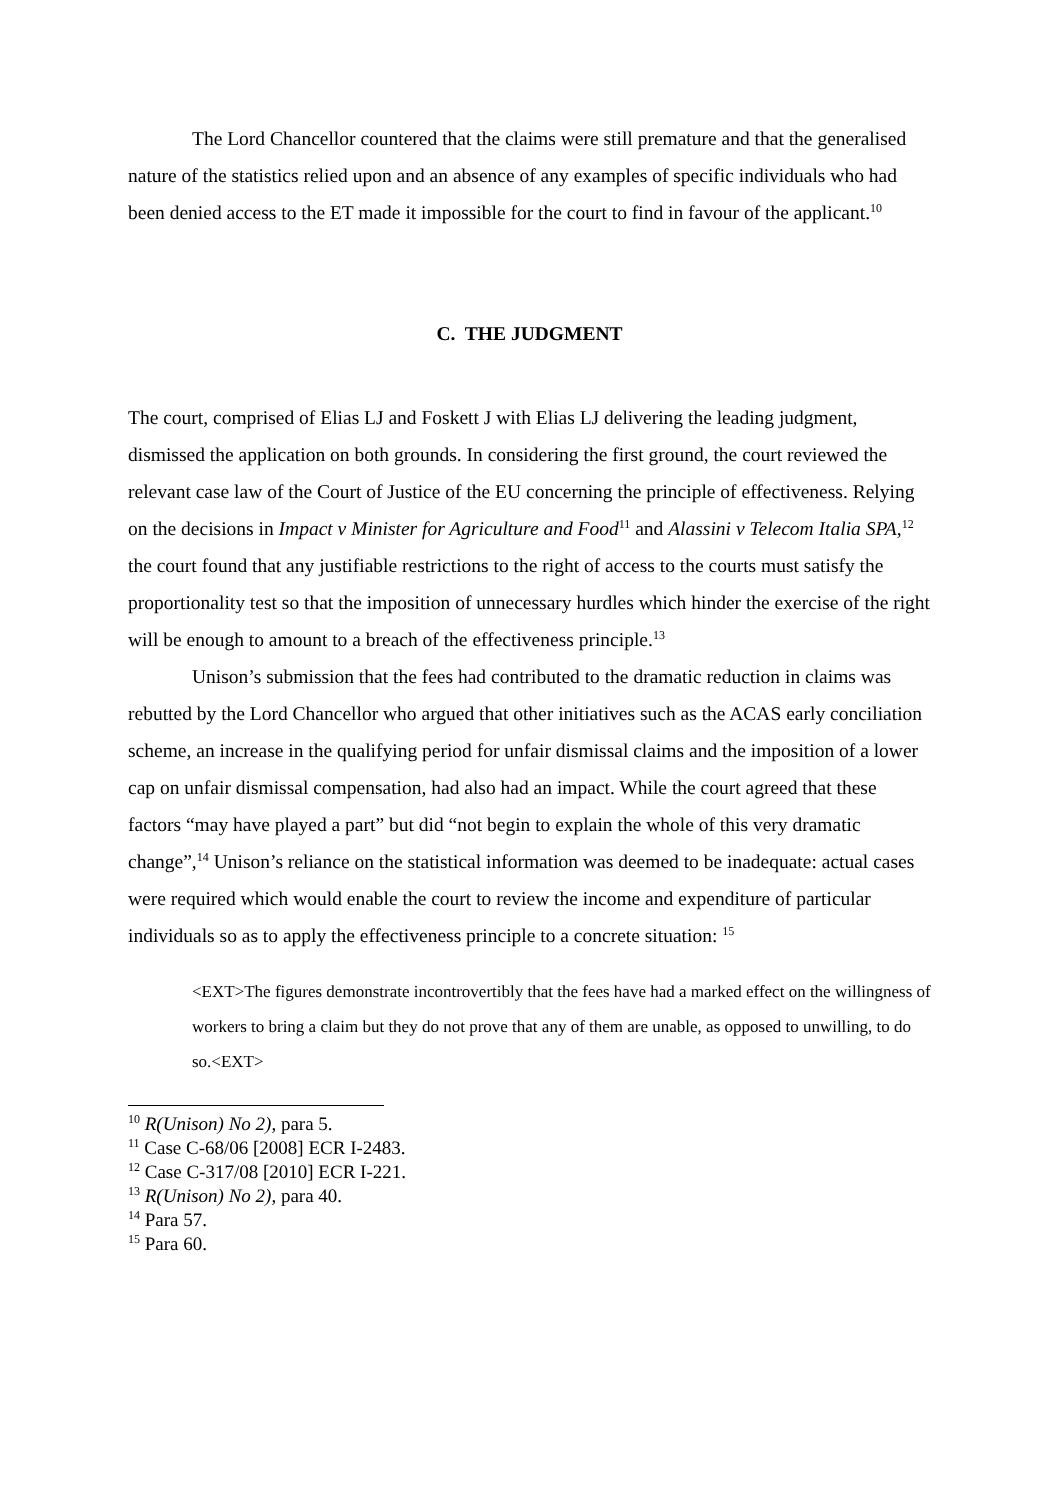The Lord Chancellor countered that the claims were still premature and that the generalised nature of the statistics relied upon and an absence of any examples of specific individuals who had been denied access to the ET made it impossible for the court to find in favour of the applicant.<sup>10</sup>
C. THE JUDGMENT
The court, comprised of Elias LJ and Foskett J with Elias LJ delivering the leading judgment, dismissed the application on both grounds. In considering the first ground, the court reviewed the relevant case law of the Court of Justice of the EU concerning the principle of effectiveness. Relying on the decisions in Impact v Minister for Agriculture and Food<sup>11</sup> and Alassini v Telecom Italia SPA,<sup>12</sup> the court found that any justifiable restrictions to the right of access to the courts must satisfy the proportionality test so that the imposition of unnecessary hurdles which hinder the exercise of the right will be enough to amount to a breach of the effectiveness principle.<sup>13</sup>
Unison’s submission that the fees had contributed to the dramatic reduction in claims was rebutted by the Lord Chancellor who argued that other initiatives such as the ACAS early conciliation scheme, an increase in the qualifying period for unfair dismissal claims and the imposition of a lower cap on unfair dismissal compensation, had also had an impact. While the court agreed that these factors “may have played a part” but did “not begin to explain the whole of this very dramatic change”,<sup>14</sup> Unison’s reliance on the statistical information was deemed to be inadequate: actual cases were required which would enable the court to review the income and expenditure of particular individuals so as to apply the effectiveness principle to a concrete situation: <sup>15</sup>
<EXT>The figures demonstrate incontrovertibly that the fees have had a marked effect on the willingness of workers to bring a claim but they do not prove that any of them are unable, as opposed to unwilling, to do so.<EXT>
<sup>10</sup> R(Unison) No 2), para 5.
<sup>11</sup> Case C-68/06 [2008] ECR I-2483.
<sup>12</sup> Case C-317/08 [2010] ECR I-221.
<sup>13</sup> R(Unison) No 2), para 40.
<sup>14</sup> Para 57.
<sup>15</sup> Para 60.